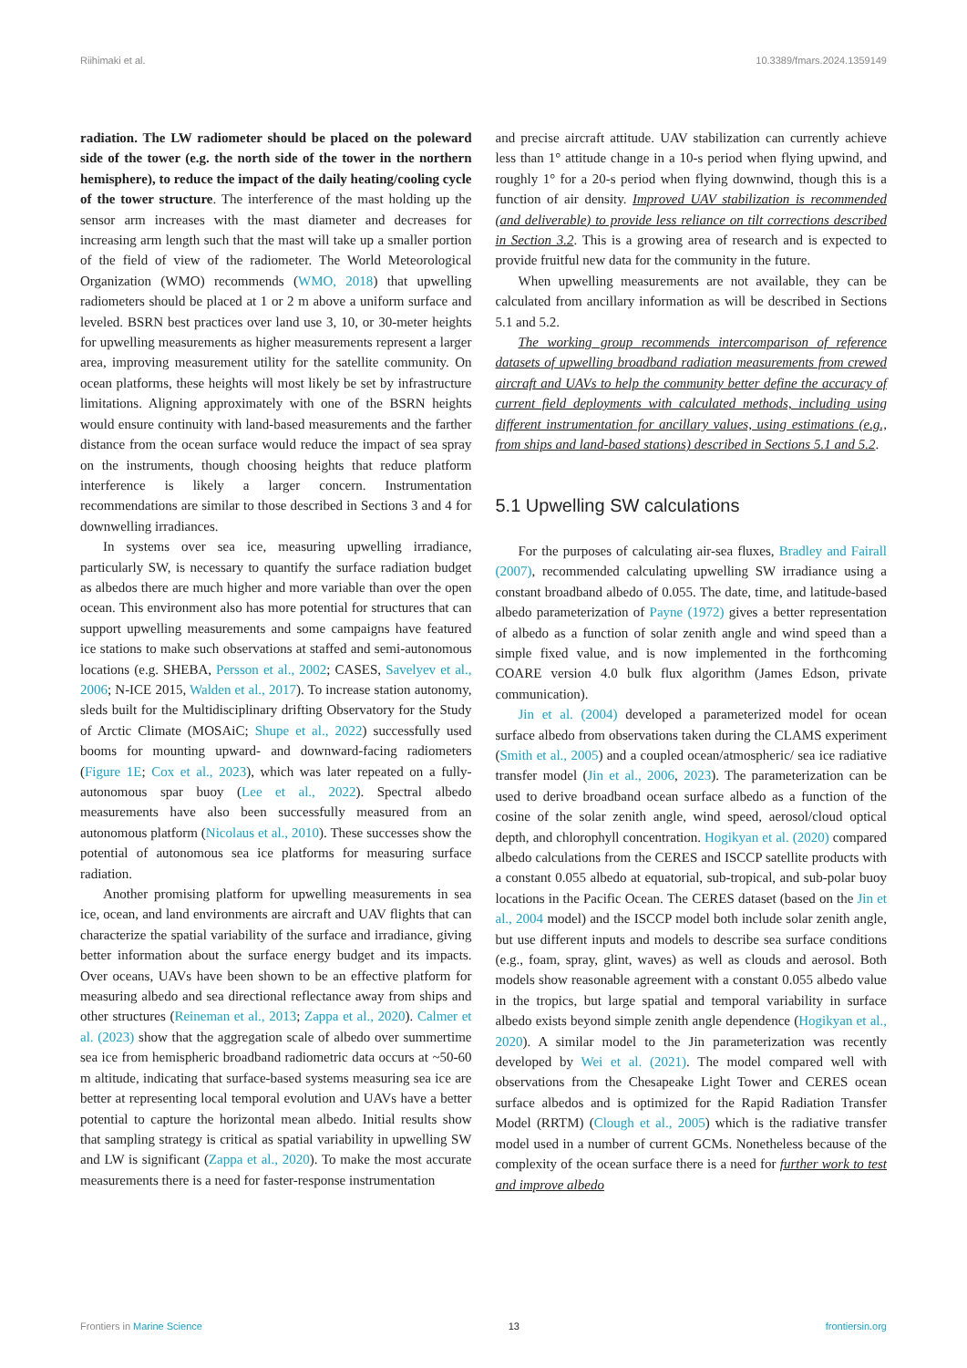Riihimaki et al. 10.3389/fmars.2024.1359149
radiation. The LW radiometer should be placed on the poleward side of the tower (e.g. the north side of the tower in the northern hemisphere), to reduce the impact of the daily heating/cooling cycle of the tower structure. The interference of the mast holding up the sensor arm increases with the mast diameter and decreases for increasing arm length such that the mast will take up a smaller portion of the field of view of the radiometer. The World Meteorological Organization (WMO) recommends (WMO, 2018) that upwelling radiometers should be placed at 1 or 2 m above a uniform surface and leveled. BSRN best practices over land use 3, 10, or 30-meter heights for upwelling measurements as higher measurements represent a larger area, improving measurement utility for the satellite community. On ocean platforms, these heights will most likely be set by infrastructure limitations. Aligning approximately with one of the BSRN heights would ensure continuity with land-based measurements and the farther distance from the ocean surface would reduce the impact of sea spray on the instruments, though choosing heights that reduce platform interference is likely a larger concern. Instrumentation recommendations are similar to those described in Sections 3 and 4 for downwelling irradiances.
In systems over sea ice, measuring upwelling irradiance, particularly SW, is necessary to quantify the surface radiation budget as albedos there are much higher and more variable than over the open ocean. This environment also has more potential for structures that can support upwelling measurements and some campaigns have featured ice stations to make such observations at staffed and semi-autonomous locations (e.g. SHEBA, Persson et al., 2002; CASES, Savelyev et al., 2006; N-ICE 2015, Walden et al., 2017). To increase station autonomy, sleds built for the Multidisciplinary drifting Observatory for the Study of Arctic Climate (MOSAiC; Shupe et al., 2022) successfully used booms for mounting upward- and downward-facing radiometers (Figure 1E; Cox et al., 2023), which was later repeated on a fully-autonomous spar buoy (Lee et al., 2022). Spectral albedo measurements have also been successfully measured from an autonomous platform (Nicolaus et al., 2010). These successes show the potential of autonomous sea ice platforms for measuring surface radiation.
Another promising platform for upwelling measurements in sea ice, ocean, and land environments are aircraft and UAV flights that can characterize the spatial variability of the surface and irradiance, giving better information about the surface energy budget and its impacts. Over oceans, UAVs have been shown to be an effective platform for measuring albedo and sea directional reflectance away from ships and other structures (Reineman et al., 2013; Zappa et al., 2020). Calmer et al. (2023) show that the aggregation scale of albedo over summertime sea ice from hemispheric broadband radiometric data occurs at ~50-60 m altitude, indicating that surface-based systems measuring sea ice are better at representing local temporal evolution and UAVs have a better potential to capture the horizontal mean albedo. Initial results show that sampling strategy is critical as spatial variability in upwelling SW and LW is significant (Zappa et al., 2020). To make the most accurate measurements there is a need for faster-response instrumentation
and precise aircraft attitude. UAV stabilization can currently achieve less than 1° attitude change in a 10-s period when flying upwind, and roughly 1° for a 20-s period when flying downwind, though this is a function of air density. Improved UAV stabilization is recommended (and deliverable) to provide less reliance on tilt corrections described in Section 3.2. This is a growing area of research and is expected to provide fruitful new data for the community in the future.
When upwelling measurements are not available, they can be calculated from ancillary information as will be described in Sections 5.1 and 5.2.
The working group recommends intercomparison of reference datasets of upwelling broadband radiation measurements from crewed aircraft and UAVs to help the community better define the accuracy of current field deployments with calculated methods, including using different instrumentation for ancillary values, using estimations (e.g., from ships and land-based stations) described in Sections 5.1 and 5.2.
5.1 Upwelling SW calculations
For the purposes of calculating air-sea fluxes, Bradley and Fairall (2007), recommended calculating upwelling SW irradiance using a constant broadband albedo of 0.055. The date, time, and latitude-based albedo parameterization of Payne (1972) gives a better representation of albedo as a function of solar zenith angle and wind speed than a simple fixed value, and is now implemented in the forthcoming COARE version 4.0 bulk flux algorithm (James Edson, private communication).
Jin et al. (2004) developed a parameterized model for ocean surface albedo from observations taken during the CLAMS experiment (Smith et al., 2005) and a coupled ocean/atmospheric/ sea ice radiative transfer model (Jin et al., 2006, 2023). The parameterization can be used to derive broadband ocean surface albedo as a function of the cosine of the solar zenith angle, wind speed, aerosol/cloud optical depth, and chlorophyll concentration. Hogikyan et al. (2020) compared albedo calculations from the CERES and ISCCP satellite products with a constant 0.055 albedo at equatorial, sub-tropical, and sub-polar buoy locations in the Pacific Ocean. The CERES dataset (based on the Jin et al., 2004 model) and the ISCCP model both include solar zenith angle, but use different inputs and models to describe sea surface conditions (e.g., foam, spray, glint, waves) as well as clouds and aerosol. Both models show reasonable agreement with a constant 0.055 albedo value in the tropics, but large spatial and temporal variability in surface albedo exists beyond simple zenith angle dependence (Hogikyan et al., 2020). A similar model to the Jin parameterization was recently developed by Wei et al. (2021). The model compared well with observations from the Chesapeake Light Tower and CERES ocean surface albedos and is optimized for the Rapid Radiation Transfer Model (RRTM) (Clough et al., 2005) which is the radiative transfer model used in a number of current GCMs. Nonetheless because of the complexity of the ocean surface there is a need for further work to test and improve albedo
Frontiers in Marine Science 13 frontiersin.org